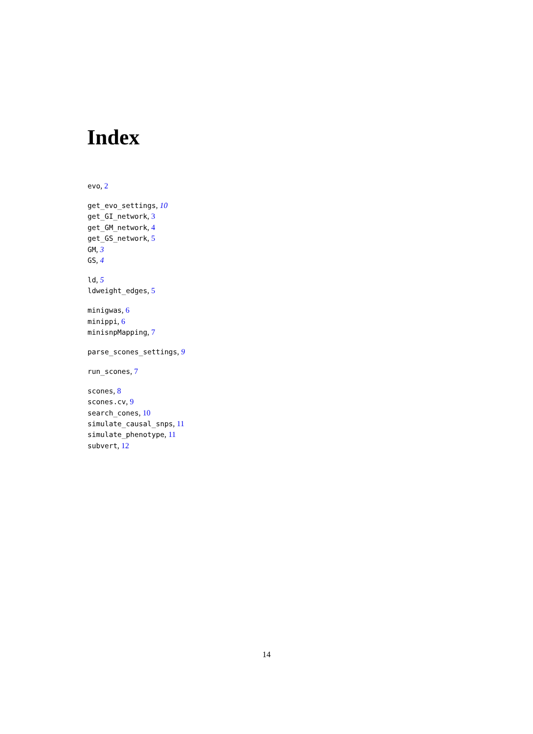Index
evo, 2
get_evo_settings, 10
get_GI_network, 3
get_GM_network, 4
get_GS_network, 5
GM, 3
GS, 4
ld, 5
ldweight_edges, 5
minigwas, 6
minippi, 6
minisnpMapping, 7
parse_scones_settings, 9
run_scones, 7
scones, 8
scones.cv, 9
search_cones, 10
simulate_causal_snps, 11
simulate_phenotype, 11
subvert, 12
14